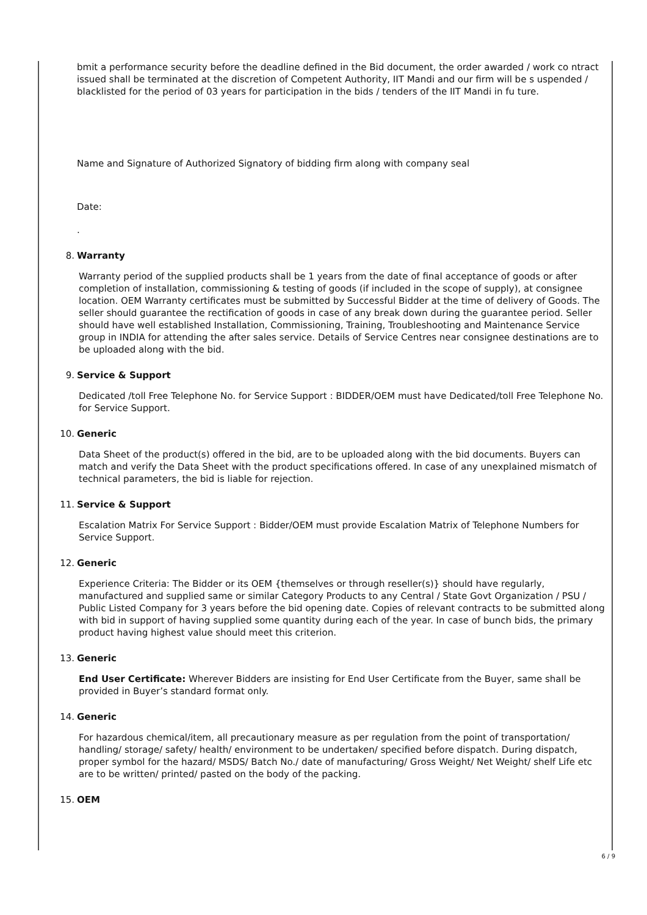bmit a performance security before the deadline defined in the Bid document, the order awarded / work co ntract issued shall be terminated at the discretion of Competent Authority, IIT Mandi and our firm will be s uspended / blacklisted for the period of 03 years for participation in the bids / tenders of the IIT Mandi in fu ture.
Name and Signature of Authorized Signatory of bidding firm along with company seal
Date:
.
8. Warranty
Warranty period of the supplied products shall be 1 years from the date of final acceptance of goods or after completion of installation, commissioning & testing of goods (if included in the scope of supply), at consignee location. OEM Warranty certificates must be submitted by Successful Bidder at the time of delivery of Goods. The seller should guarantee the rectification of goods in case of any break down during the guarantee period. Seller should have well established Installation, Commissioning, Training, Troubleshooting and Maintenance Service group in INDIA for attending the after sales service. Details of Service Centres near consignee destinations are to be uploaded along with the bid.
9. Service & Support
Dedicated /toll Free Telephone No. for Service Support : BIDDER/OEM must have Dedicated/toll Free Telephone No. for Service Support.
10. Generic
Data Sheet of the product(s) offered in the bid, are to be uploaded along with the bid documents. Buyers can match and verify the Data Sheet with the product specifications offered. In case of any unexplained mismatch of technical parameters, the bid is liable for rejection.
11. Service & Support
Escalation Matrix For Service Support : Bidder/OEM must provide Escalation Matrix of Telephone Numbers for Service Support.
12. Generic
Experience Criteria: The Bidder or its OEM {themselves or through reseller(s)} should have regularly, manufactured and supplied same or similar Category Products to any Central / State Govt Organization / PSU / Public Listed Company for 3 years before the bid opening date. Copies of relevant contracts to be submitted along with bid in support of having supplied some quantity during each of the year. In case of bunch bids, the primary product having highest value should meet this criterion.
13. Generic
End User Certificate: Wherever Bidders are insisting for End User Certificate from the Buyer, same shall be provided in Buyer’s standard format only.
14. Generic
For hazardous chemical/item, all precautionary measure as per regulation from the point of transportation/ handling/ storage/ safety/ health/ environment to be undertaken/ specified before dispatch. During dispatch, proper symbol for the hazard/ MSDS/ Batch No./ date of manufacturing/ Gross Weight/ Net Weight/ shelf Life etc are to be written/ printed/ pasted on the body of the packing.
15. OEM
6 / 9